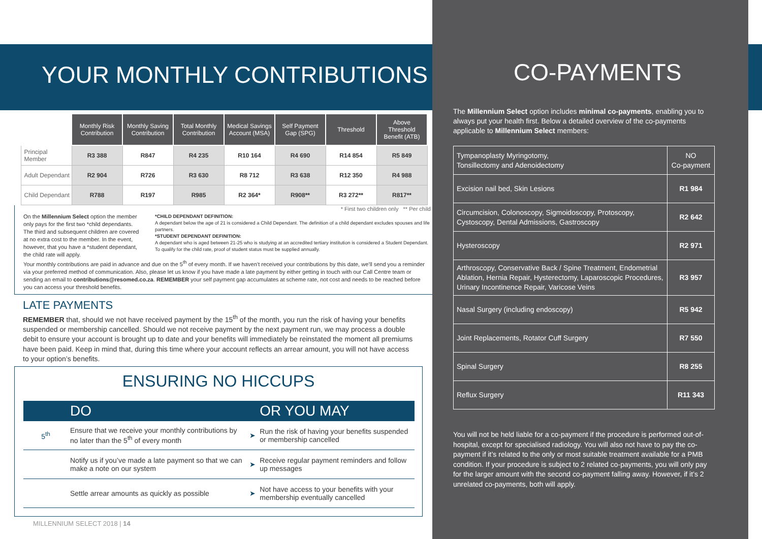YOUR MONTHLY CONTRIBUTIONS
| | Monthly Risk Contribution | Monthly Saving Contribution | Total Monthly Contribution | Medical Savings Account (MSA) | Self Payment Gap (SPG) | Threshold | Above Threshold Benefit (ATB) |
| --- | --- | --- | --- | --- | --- | --- | --- |
| Principal Member | R3 388 | R847 | R4 235 | R10 164 | R4 690 | R14 854 | R5 849 |
| Adult Dependant | R2 904 | R726 | R3 630 | R8 712 | R3 638 | R12 350 | R4 988 |
| Child Dependant | R788 | R197 | R985 | R2 364* | R908** | R3 272** | R817** |
* First two children only ** Per child
On the Millennium Select option the member only pays for the first two *child dependants. The third and subsequent children are covered at no extra cost to the member. In the event, however, that you have a *student dependant, the child rate will apply.
*CHILD DEPENDANT DEFINITION:
A dependant below the age of 21 is considered a Child Dependant. The definition of a child dependant excludes spouses and life partners.
*STUDENT DEPENDANT DEFINITION:
A dependant who is aged between 21-25 who is studying at an accredited tertiary institution is considered a Student Dependant. To qualify for the child rate, proof of student status must be supplied annually.
Your monthly contributions are paid in advance and due on the 5<sup>th</sup> of every month. If we haven’t received your contributions by this date, we’ll send you a reminder via your preferred method of communication. Also, please let us know if you have made a late payment by either getting in touch with our Call Centre team or sending an email to contributions@resomed.co.za. REMEMBER your self payment gap accumulates at scheme rate, not cost and needs to be reached before you can access your threshold benefits.
LATE PAYMENTS
REMEMBER that, should we not have received payment by the 15<sup>th</sup> of the month, you run the risk of having your benefits suspended or membership cancelled. Should we not receive payment by the next payment run, we may process a double debit to ensure your account is brought up to date and your benefits will immediately be reinstated the moment all premiums have been paid. Keep in mind that, during this time where your account reflects an arrear amount, you will not have access to your option’s benefits.
ENSURING NO HICCUPS
| | DO | | OR YOU MAY |
| --- | --- | --- | --- |
| 5<sup>th</sup> | Ensure that we receive your monthly contributions by no later than the 5<sup>th</sup> of every month | ➤ | Run the risk of having your benefits suspended or membership cancelled |
| | Notify us if you’ve made a late payment so that we can make a note on our system | ➤ | Receive regular payment reminders and follow up messages |
| | Settle arrear amounts as quickly as possible | ➤ | Not have access to your benefits with your membership eventually cancelled |
MILLENNIUM SELECT 2018 | 14
CO-PAYMENTS
The Millennium Select option includes minimal co-payments, enabling you to always put your health first. Below a detailed overview of the co-payments applicable to Millennium Select members:
| Tympanoplasty Myringotomy, Tonsillectomy and Adenoidectomy | NO Co-payment |
| Excision nail bed, Skin Lesions | R1 984 |
| Circumcision, Colonoscopy, Sigmoidoscopy, Protoscopy, Cystoscopy, Dental Admissions, Gastroscopy | R2 642 |
| Hysteroscopy | R2 971 |
| Arthroscopy, Conservative Back / Spine Treatment, Endometrial Ablation, Hernia Repair, Hysterectomy, Laparoscopic Procedures, Urinary Incontinence Repair, Varicose Veins | R3 957 |
| Nasal Surgery (including endoscopy) | R5 942 |
| Joint Replacements, Rotator Cuff Surgery | R7 550 |
| Spinal Surgery | R8 255 |
| Reflux Surgery | R11 343 |
You will not be held liable for a co-payment if the procedure is performed out-of-hospital, except for specialised radiology. You will also not have to pay the co-payment if it’s related to the only or most suitable treatment available for a PMB condition. If your procedure is subject to 2 related co-payments, you will only pay for the larger amount with the second co-payment falling away. However, if it’s 2 unrelated co-payments, both will apply.